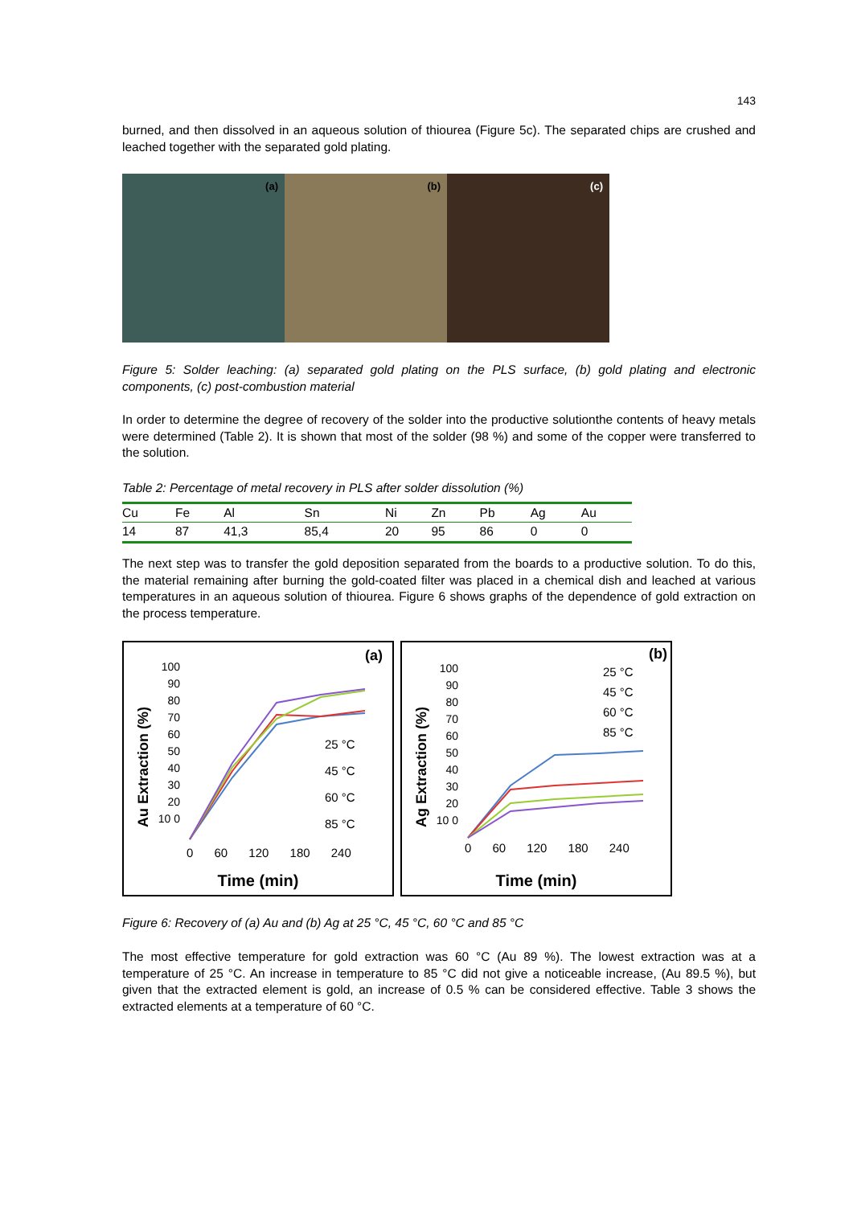143
burned, and then dissolved in an aqueous solution of thiourea (Figure 5c). The separated chips are crushed and leached together with the separated gold plating.
(a)
(b)
(c)
Figure 5: Solder leaching: (a) separated gold plating on the PLS surface, (b) gold plating and electronic components, (c) post-combustion material
In order to determine the degree of recovery of the solder into the productive solutionthe contents of heavy metals were determined (Table 2). It is shown that most of the solder (98 %) and some of the copper were transferred to the solution.
Table 2: Percentage of metal recovery in PLS after solder dissolution (%)
| Cu | Fe | Al | Sn | Ni | Zn | Pb | Ag | Au |
| 14 | 87 | 41,3 | 85,4 | 20 | 95 | 86 | 0 | 0 |
The next step was to transfer the gold deposition separated from the boards to a productive solution. To do this, the material remaining after burning the gold-coated filter was placed in a chemical dish and leached at various temperatures in an aqueous solution of thiourea. Figure 6 shows graphs of the dependence of gold extraction on the process temperature.
(a)
100 90 80 70 60 50 40 30 20 10 0
0 60 120 180 240
Au Extraction (%)
25 °C
45 °C
60 °C
85 °C
Time (min)
(b)
100 90 80 70 60 50 40 30 20 10 0
0 60 120 180 240
Ag Extraction (%)
25 °C
45 °C
60 °C
85 °C
Time (min)
Figure 6: Recovery of (a) Au and (b) Ag at 25 °C, 45 °C, 60 °C and 85 °C
The most effective temperature for gold extraction was 60 °C (Au 89 %). The lowest extraction was at a temperature of 25 °C. An increase in temperature to 85 °C did not give a noticeable increase, (Au 89.5 %), but given that the extracted element is gold, an increase of 0.5 % can be considered effective. Table 3 shows the extracted elements at a temperature of 60 °C.